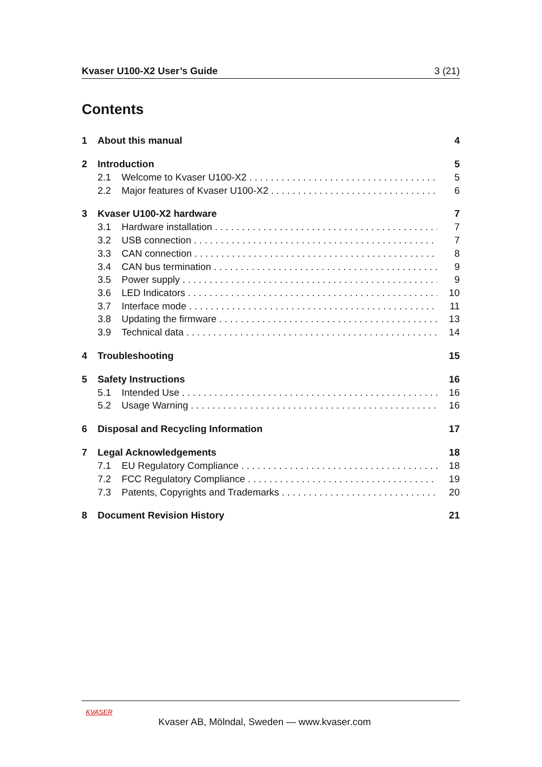Kvaser U100-X2 User’s Guide 3 (21)
Contents
1 About this manual 4
2 Introduction 5
2.1 Welcome to Kvaser U100-X2 5
2.2 Major features of Kvaser U100-X2 6
3 Kvaser U100-X2 hardware 7
3.1 Hardware installation 7
3.2 USB connection 7
3.3 CAN connection 8
3.4 CAN bus termination 9
3.5 Power supply 9
3.6 LED Indicators 10
3.7 Interface mode 11
3.8 Updating the firmware 13
3.9 Technical data 14
4 Troubleshooting 15
5 Safety Instructions 16
5.1 Intended Use 16
5.2 Usage Warning 16
6 Disposal and Recycling Information 17
7 Legal Acknowledgements 18
7.1 EU Regulatory Compliance 18
7.2 FCC Regulatory Compliance 19
7.3 Patents, Copyrights and Trademarks 20
8 Document Revision History 21
KVASER
Kvaser AB, Mölndal, Sweden — www.kvaser.com